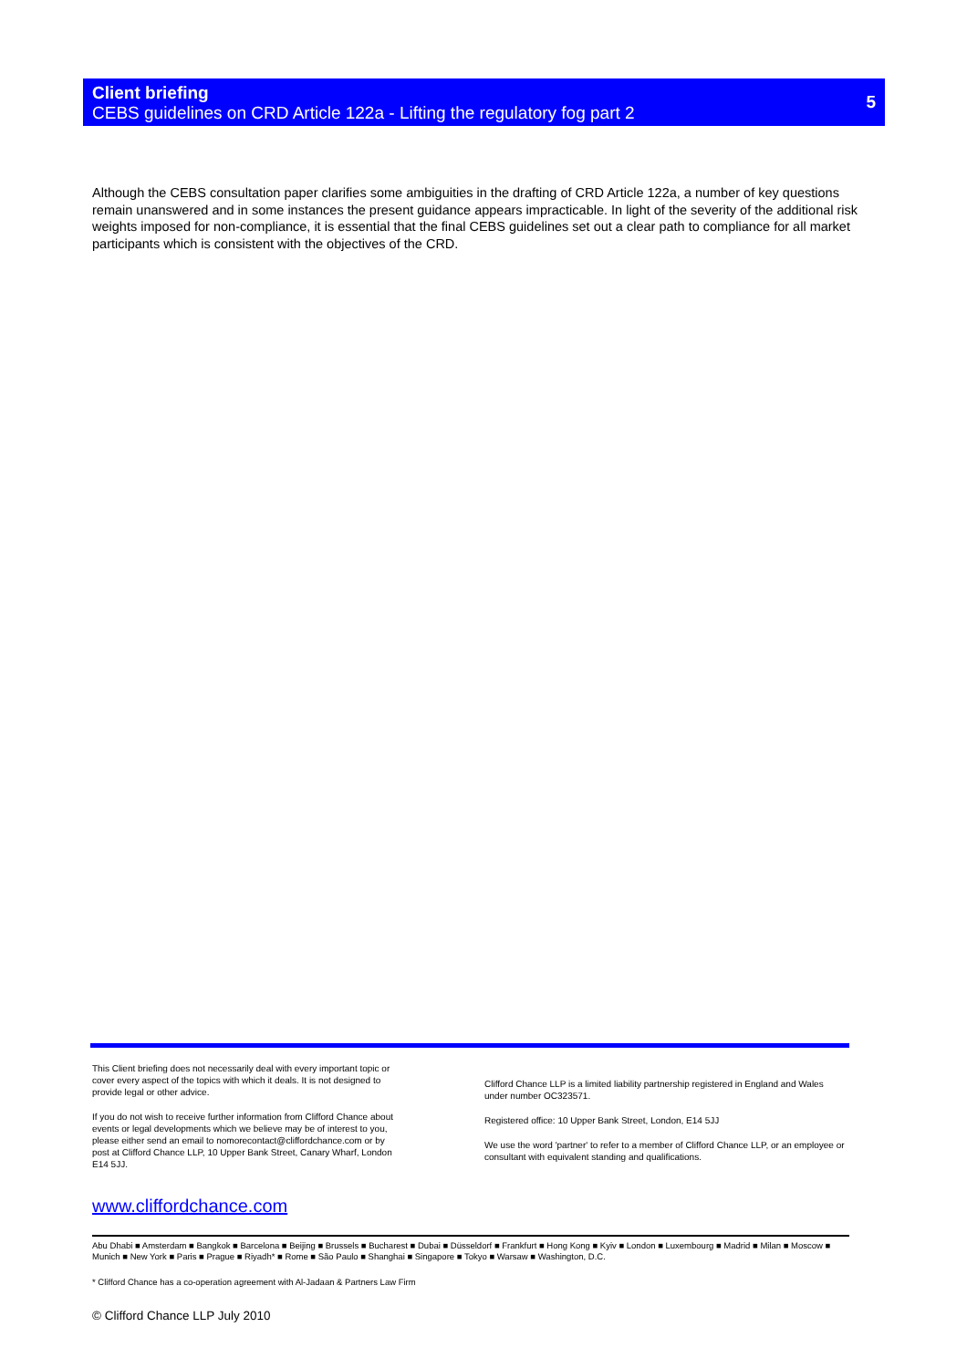Client briefing
CEBS guidelines on CRD Article 122a - Lifting the regulatory fog part 2
5
Although the CEBS consultation paper clarifies some ambiguities in the drafting of CRD Article 122a, a number of key questions remain unanswered and in some instances the present guidance appears impracticable. In light of the severity of the additional risk weights imposed for non-compliance, it is essential that the final CEBS guidelines set out a clear path to compliance for all market participants which is consistent with the objectives of the CRD.
This Client briefing does not necessarily deal with every important topic or cover every aspect of the topics with which it deals. It is not designed to provide legal or other advice.
If you do not wish to receive further information from Clifford Chance about events or legal developments which we believe may be of interest to you, please either send an email to nomorecontact@cliffordchance.com or by post at Clifford Chance LLP, 10 Upper Bank Street, Canary Wharf, London E14 5JJ.
Clifford Chance LLP is a limited liability partnership registered in England and Wales under number OC323571.
Registered office: 10 Upper Bank Street, London, E14 5JJ
We use the word 'partner' to refer to a member of Clifford Chance LLP, or an employee or consultant with equivalent standing and qualifications.
www.cliffordchance.com
Abu Dhabi ■ Amsterdam ■ Bangkok ■ Barcelona ■ Beijing ■ Brussels ■ Bucharest ■ Dubai ■ Düsseldorf ■ Frankfurt ■ Hong Kong ■ Kyiv ■ London ■ Luxembourg ■ Madrid ■ Milan ■ Moscow ■ Munich ■ New York ■ Paris ■ Prague ■ Riyadh* ■ Rome ■ São Paulo ■ Shanghai ■ Singapore ■ Tokyo ■ Warsaw ■ Washington, D.C.
* Clifford Chance has a co-operation agreement with Al-Jadaan & Partners Law Firm
© Clifford Chance LLP July 2010